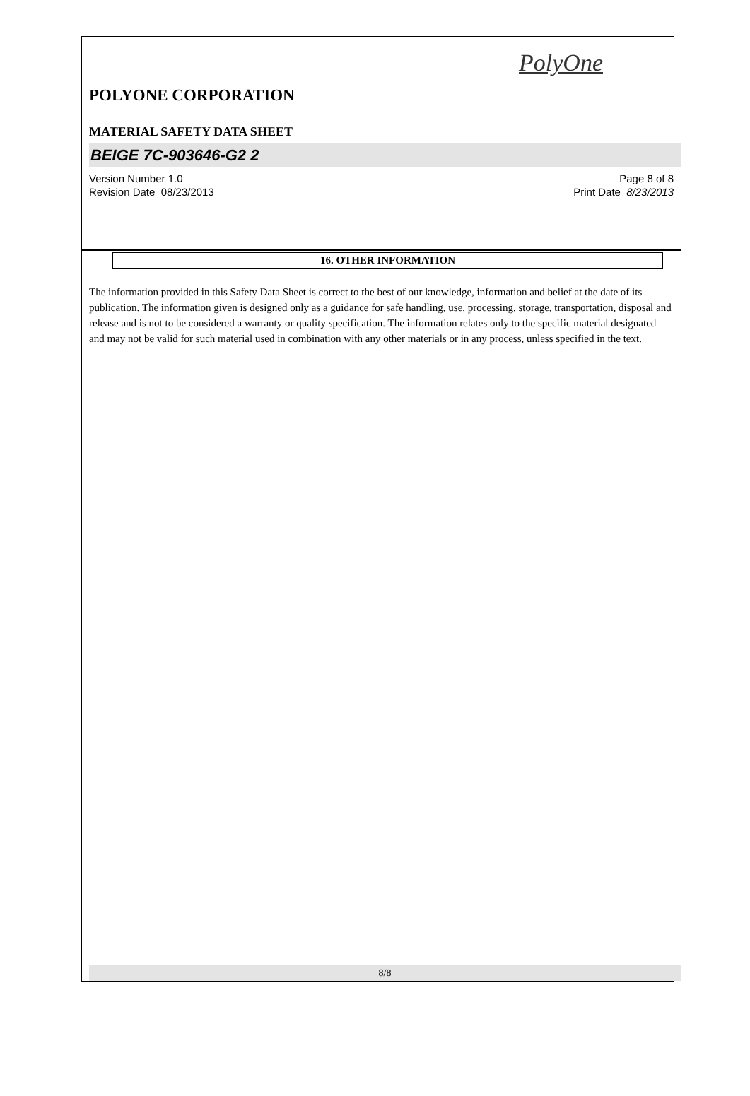PolyOne
POLYONE CORPORATION
MATERIAL SAFETY DATA SHEET
BEIGE 7C-903646-G2 2
Version Number 1.0
Revision Date 08/23/2013
Page 8 of 8
Print Date 8/23/2013
16. OTHER INFORMATION
The information provided in this Safety Data Sheet is correct to the best of our knowledge, information and belief at the date of its publication. The information given is designed only as a guidance for safe handling, use, processing, storage, transportation, disposal and release and is not to be considered a warranty or quality specification. The information relates only to the specific material designated and may not be valid for such material used in combination with any other materials or in any process, unless specified in the text.
8/8